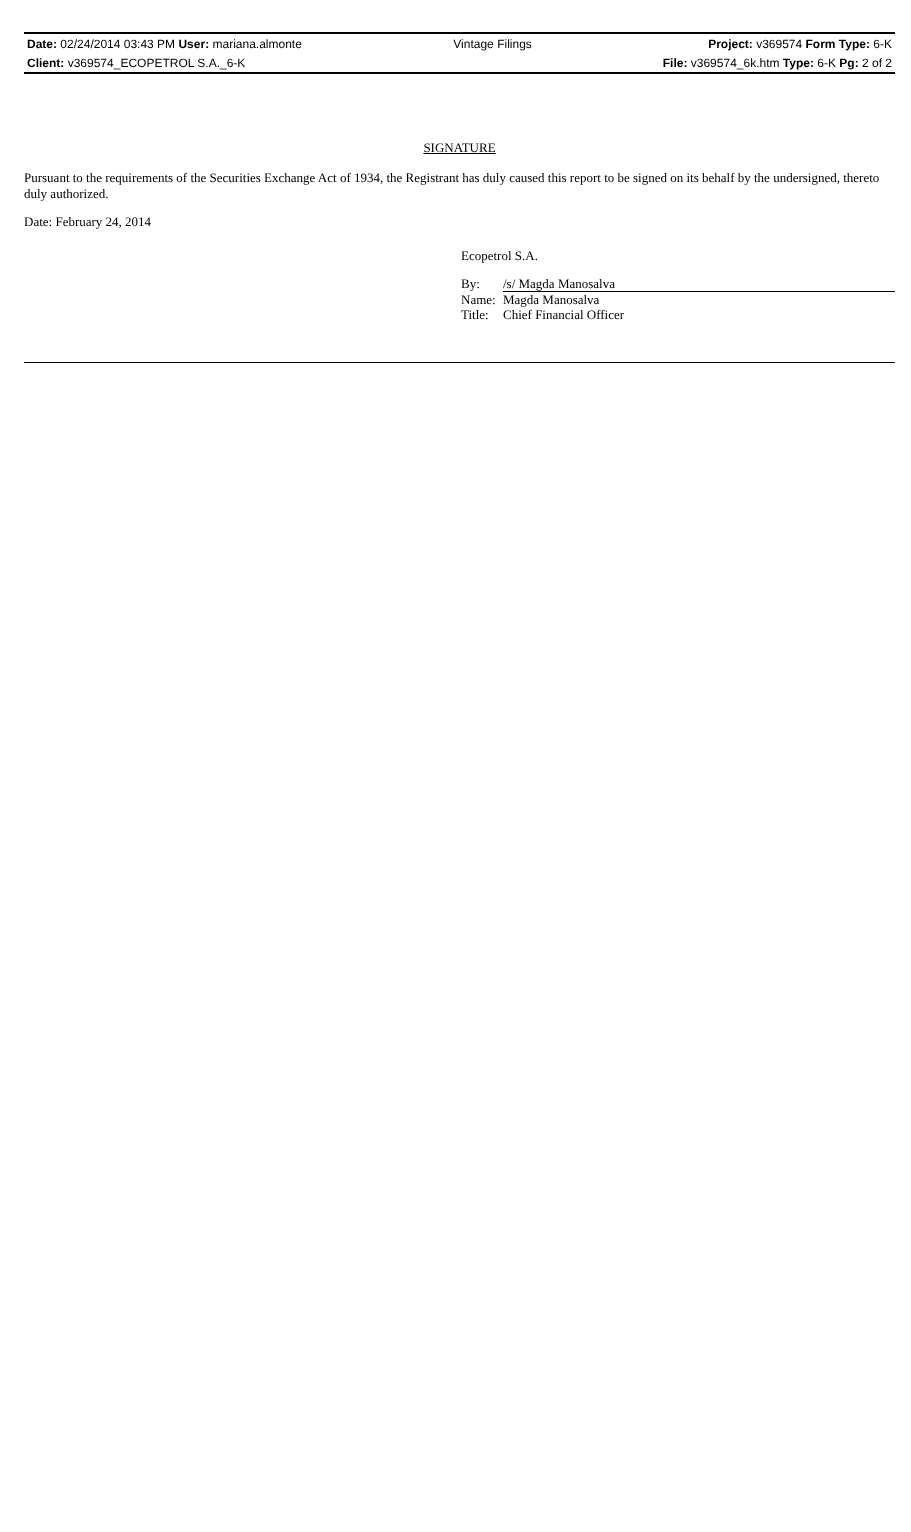| Date: 02/24/2014 03:43 PM User: mariana.almonte | Vintage Filings | Project: v369574 Form Type: 6-K |
| Client: v369574_ECOPETROL S.A._6-K | | File: v369574_6k.htm Type: 6-K Pg: 2 of 2 |
SIGNATURE
Pursuant to the requirements of the Securities Exchange Act of 1934, the Registrant has duly caused this report to be signed on its behalf by the undersigned, thereto duly authorized.
Date: February 24, 2014
Ecopetrol S.A.
| By: | /s/ Magda Manosalva |
| Name: | Magda Manosalva |
| Title: | Chief Financial Officer |